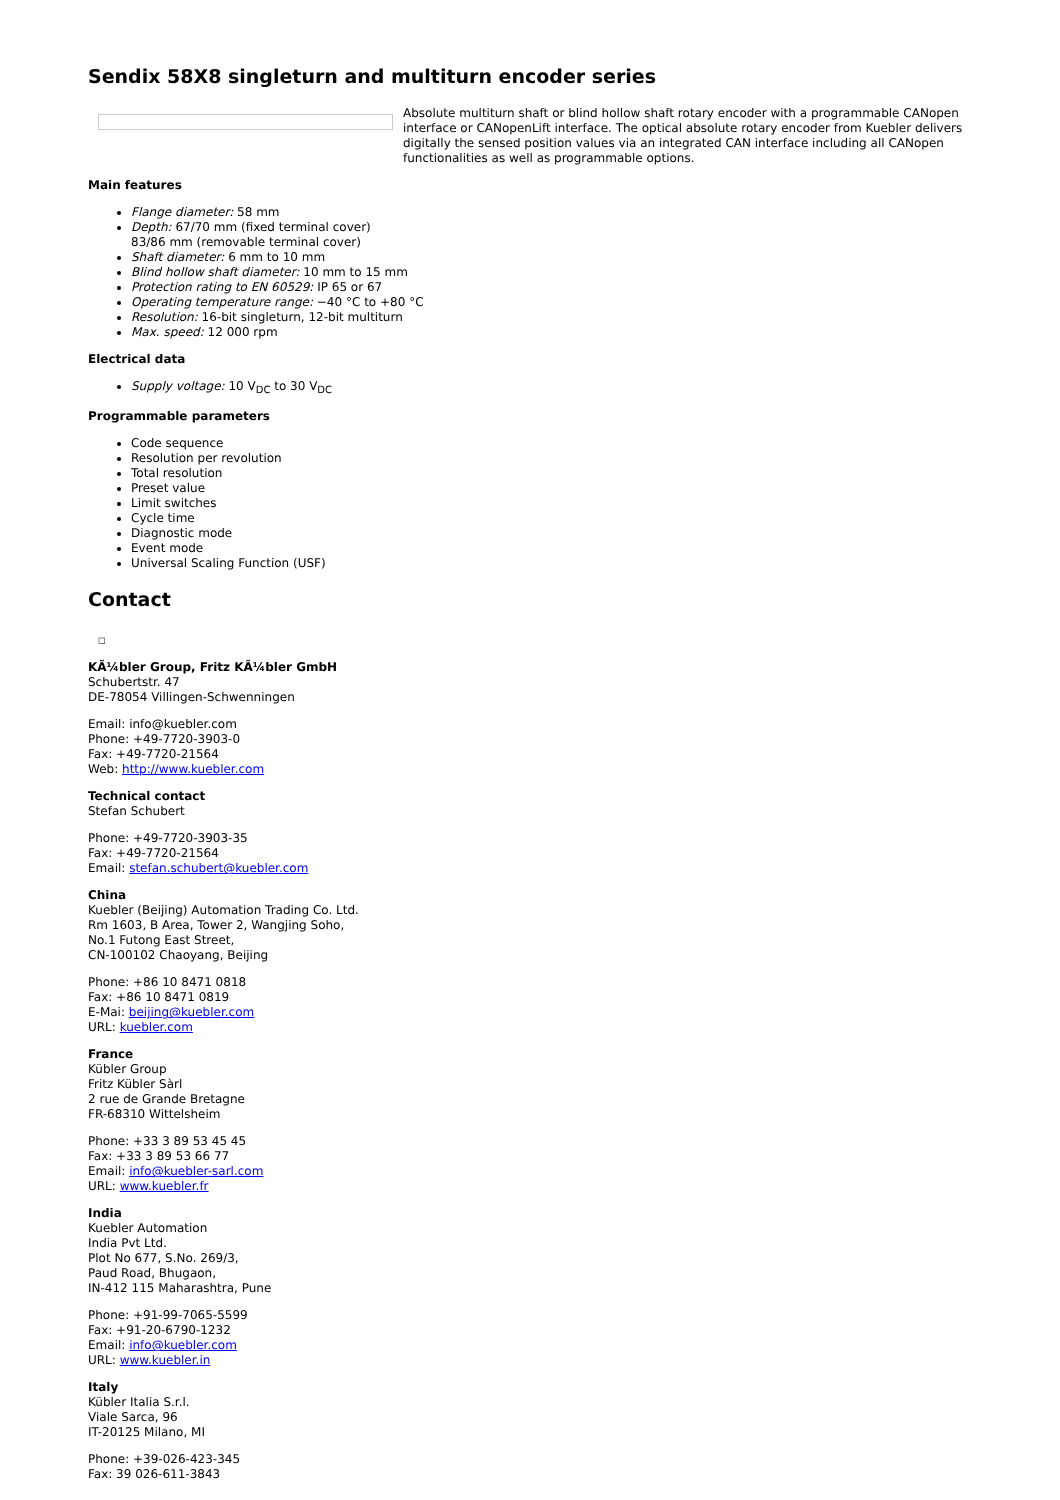Sendix 58X8 singleturn and multiturn encoder series
Absolute multiturn shaft or blind hollow shaft rotary encoder with a programmable CANopen interface or CANopenLift interface. The optical absolute rotary encoder from Kuebler delivers digitally the sensed position values via an integrated CAN interface including all CANopen functionalities as well as programmable options.
Main features
Flange diameter: 58 mm
Depth: 67/70 mm (fixed terminal cover)
83/86 mm (removable terminal cover)
Shaft diameter: 6 mm to 10 mm
Blind hollow shaft diameter: 10 mm to 15 mm
Protection rating to EN 60529: IP 65 or 67
Operating temperature range: −40 °C to +80 °C
Resolution: 16-bit singleturn, 12-bit multiturn
Max. speed: 12 000 rpm
Electrical data
Supply voltage: 10 V<sub>DC</sub> to 30 V<sub>DC</sub>
Programmable parameters
Code sequence
Resolution per revolution
Total resolution
Preset value
Limit switches
Cycle time
Diagnostic mode
Event mode
Universal Scaling Function (USF)
Contact
□
KÃ¼bler Group, Fritz KÃ¼bler GmbH
Schubertstr. 47
DE-78054 Villingen-Schwenningen
Email: info@kuebler.com
Phone: +49-7720-3903-0
Fax: +49-7720-21564
Web: http://www.kuebler.com
Technical contact
Stefan Schubert
Phone: +49-7720-3903-35
Fax: +49-7720-21564
Email: stefan.schubert@kuebler.com
China
Kuebler (Beijing) Automation Trading Co. Ltd.
Rm 1603, B Area, Tower 2, Wangjing Soho,
No.1 Futong East Street,
CN-100102 Chaoyang, Beijing
Phone: +86 10 8471 0818
Fax: +86 10 8471 0819
E-Mai: beijing@kuebler.com
URL: kuebler.com
France
Kübler Group
Fritz Kübler Sàrl
2 rue de Grande Bretagne
FR-68310 Wittelsheim
Phone: +33 3 89 53 45 45
Fax: +33 3 89 53 66 77
Email: info@kuebler-sarl.com
URL: www.kuebler.fr
India
Kuebler Automation
India Pvt Ltd.
Plot No 677, S.No. 269/3,
Paud Road, Bhugaon,
IN-412 115 Maharashtra, Pune
Phone: +91-99-7065-5599
Fax: +91-20-6790-1232
Email: info@kuebler.com
URL: www.kuebler.in
Italy
Kübler Italia S.r.l.
Viale Sarca, 96
IT-20125 Milano, MI
Phone: +39-026-423-345
Fax: 39 026-611-3843